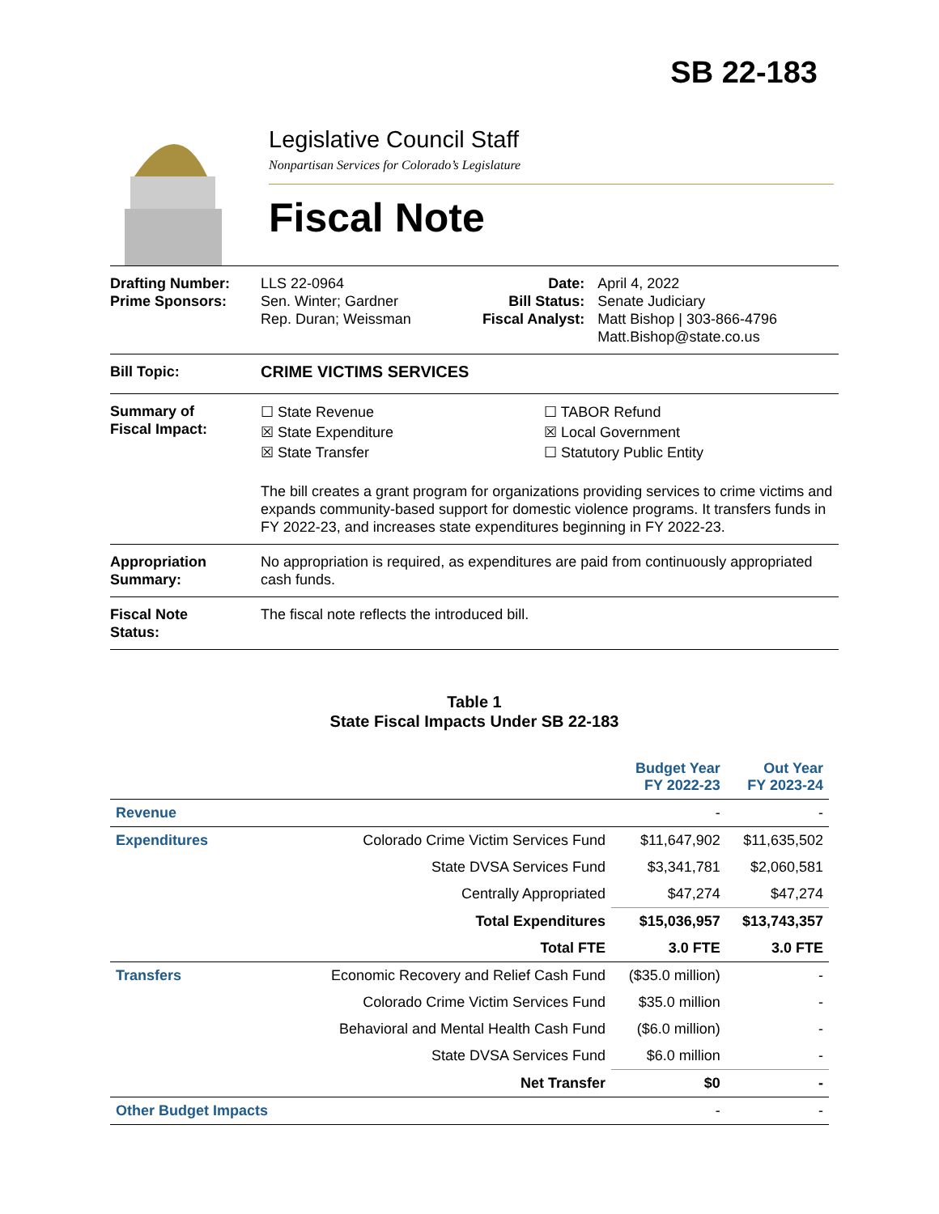SB 22-183
Legislative Council Staff
Nonpartisan Services for Colorado’s Legislature
Fiscal Note
| Drafting Number: Prime Sponsors: | LLS 22-0964 Sen. Winter; Gardner Rep. Duran; Weissman | Date: Bill Status: Fiscal Analyst: | April 4, 2022 Senate Judiciary Matt Bishop / 303-866-4796 Matt.Bishop@state.co.us |
| Bill Topic: | CRIME VICTIMS SERVICES | | |
| Summary of Fiscal Impact: | ☐ State Revenue ☒ State Expenditure ☒ State Transfer ☐ TABOR Refund ☒ Local Government ☐ Statutory Public Entity The bill creates a grant program for organizations providing services to crime victims and expands community-based support for domestic violence programs. It transfers funds in FY 2022-23, and increases state expenditures beginning in FY 2022-23. | | |
| Appropriation Summary: | No appropriation is required, as expenditures are paid from continuously appropriated cash funds. | | |
| Fiscal Note Status: | The fiscal note reflects the introduced bill. | | |
Table 1
State Fiscal Impacts Under SB 22-183
| | | Budget Year FY 2022-23 | Out Year FY 2023-24 |
| --- | --- | --- | --- |
| Revenue | | - | - |
| Expenditures | Colorado Crime Victim Services Fund | $11,647,902 | $11,635,502 |
| | State DVSA Services Fund | $3,341,781 | $2,060,581 |
| | Centrally Appropriated | $47,274 | $47,274 |
| | Total Expenditures | $15,036,957 | $13,743,357 |
| | Total FTE | 3.0 FTE | 3.0 FTE |
| Transfers | Economic Recovery and Relief Cash Fund | ($35.0 million) | - |
| | Colorado Crime Victim Services Fund | $35.0 million | - |
| | Behavioral and Mental Health Cash Fund | ($6.0 million) | - |
| | State DVSA Services Fund | $6.0 million | - |
| | Net Transfer | $0 | - |
| Other Budget Impacts | | - | - |